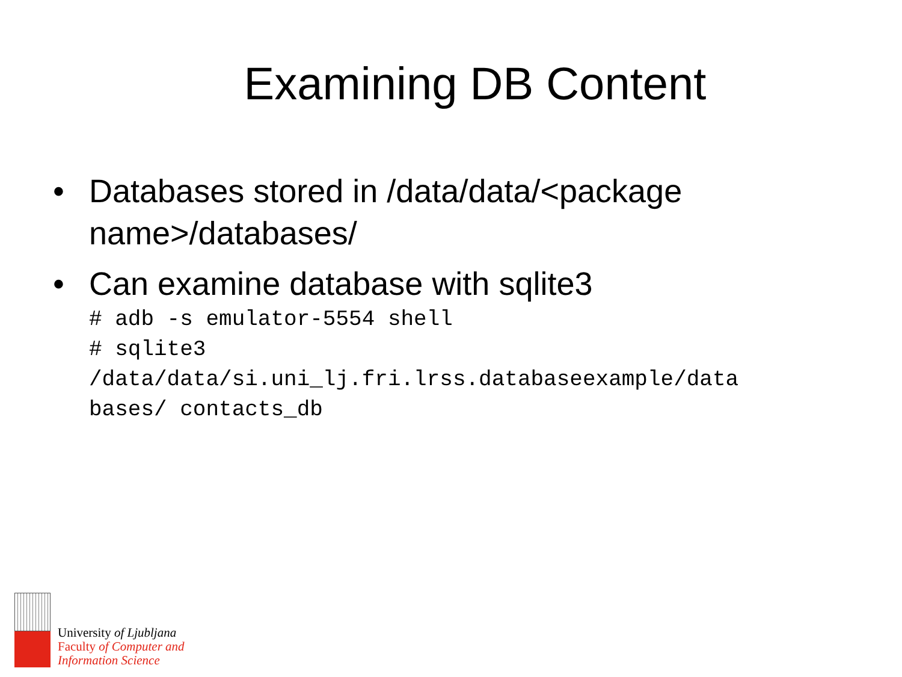Examining DB Content
• Databases stored in /data/data/<package name>/databases/
• Can examine database with sqlite3
# adb -s emulator-5554 shell
# sqlite3
/data/data/si.uni_lj.fri.lrss.databaseexample/data
bases/ contacts_db
University of Ljubljana
Faculty of Computer and
Information Science